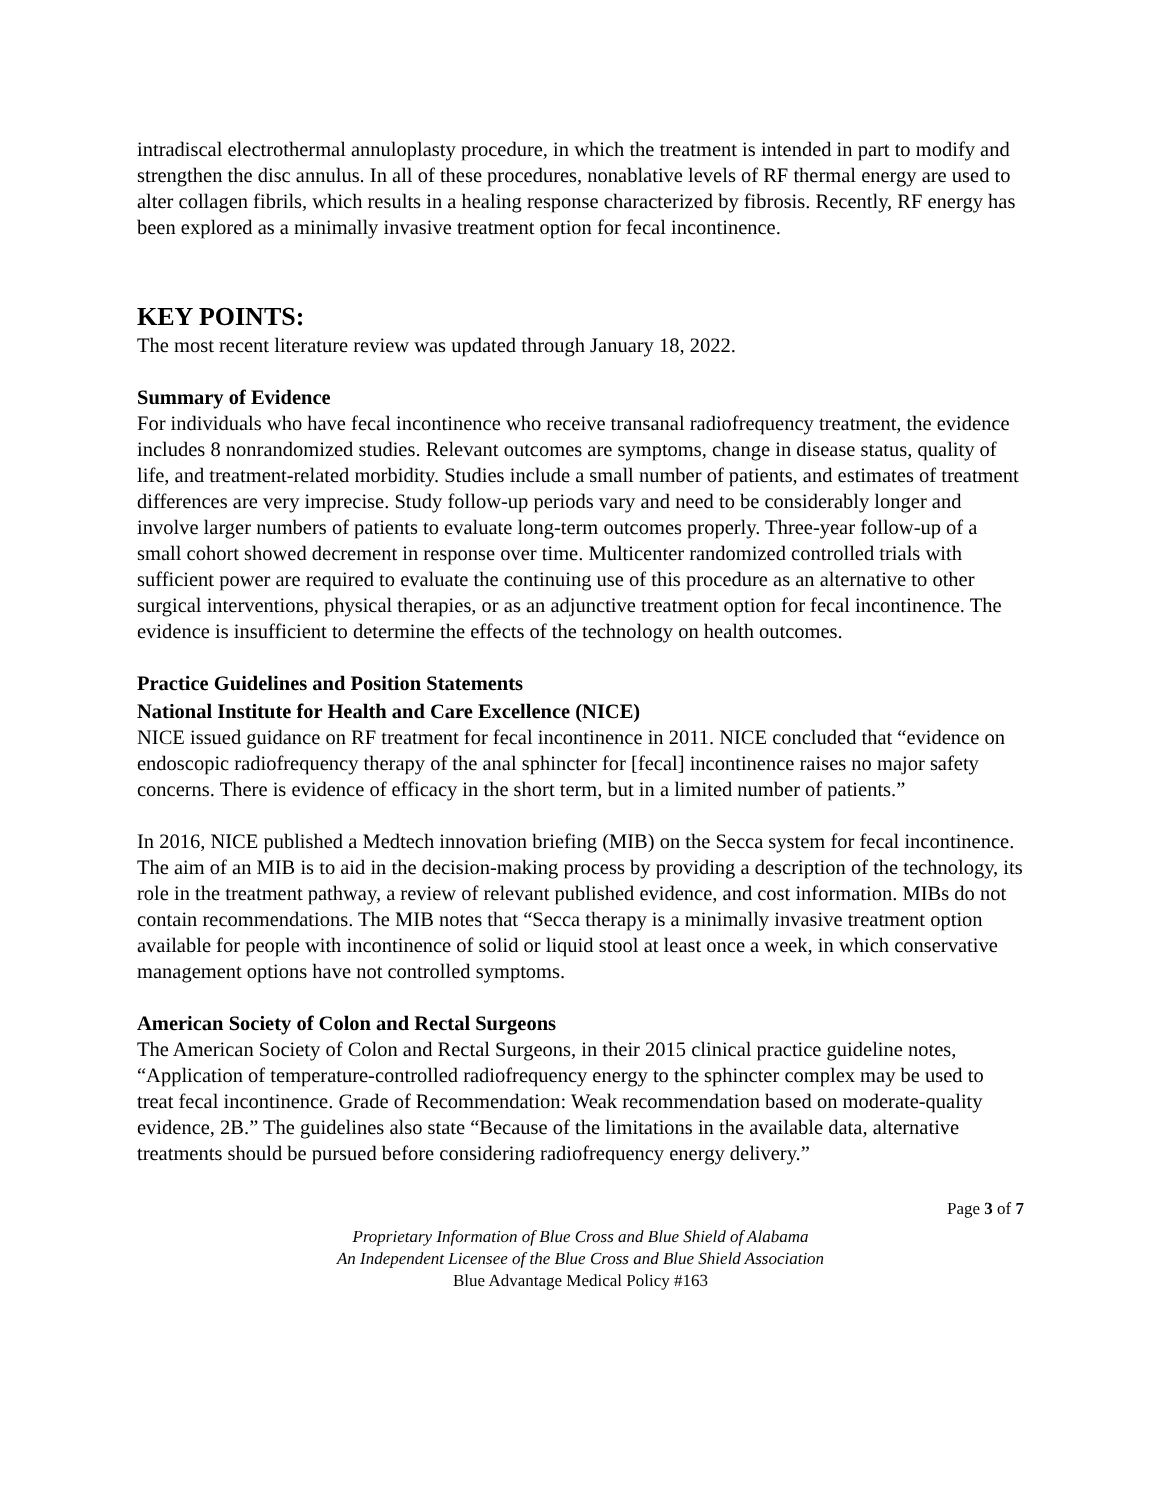intradiscal electrothermal annuloplasty procedure, in which the treatment is intended in part to modify and strengthen the disc annulus. In all of these procedures, nonablative levels of RF thermal energy are used to alter collagen fibrils, which results in a healing response characterized by fibrosis. Recently, RF energy has been explored as a minimally invasive treatment option for fecal incontinence.
KEY POINTS:
The most recent literature review was updated through January 18, 2022.
Summary of Evidence
For individuals who have fecal incontinence who receive transanal radiofrequency treatment, the evidence includes 8 nonrandomized studies. Relevant outcomes are symptoms, change in disease status, quality of life, and treatment-related morbidity. Studies include a small number of patients, and estimates of treatment differences are very imprecise. Study follow-up periods vary and need to be considerably longer and involve larger numbers of patients to evaluate long-term outcomes properly. Three-year follow-up of a small cohort showed decrement in response over time. Multicenter randomized controlled trials with sufficient power are required to evaluate the continuing use of this procedure as an alternative to other surgical interventions, physical therapies, or as an adjunctive treatment option for fecal incontinence. The evidence is insufficient to determine the effects of the technology on health outcomes.
Practice Guidelines and Position Statements
National Institute for Health and Care Excellence (NICE)
NICE issued guidance on RF treatment for fecal incontinence in 2011. NICE concluded that “evidence on endoscopic radiofrequency therapy of the anal sphincter for [fecal] incontinence raises no major safety concerns. There is evidence of efficacy in the short term, but in a limited number of patients.”
In 2016, NICE published a Medtech innovation briefing (MIB) on the Secca system for fecal incontinence. The aim of an MIB is to aid in the decision-making process by providing a description of the technology, its role in the treatment pathway, a review of relevant published evidence, and cost information. MIBs do not contain recommendations. The MIB notes that “Secca therapy is a minimally invasive treatment option available for people with incontinence of solid or liquid stool at least once a week, in which conservative management options have not controlled symptoms.
American Society of Colon and Rectal Surgeons
The American Society of Colon and Rectal Surgeons, in their 2015 clinical practice guideline notes, “Application of temperature-controlled radiofrequency energy to the sphincter complex may be used to treat fecal incontinence. Grade of Recommendation: Weak recommendation based on moderate-quality evidence, 2B.” The guidelines also state “Because of the limitations in the available data, alternative treatments should be pursued before considering radiofrequency energy delivery.”
Page 3 of 7
Proprietary Information of Blue Cross and Blue Shield of Alabama
An Independent Licensee of the Blue Cross and Blue Shield Association
Blue Advantage Medical Policy #163